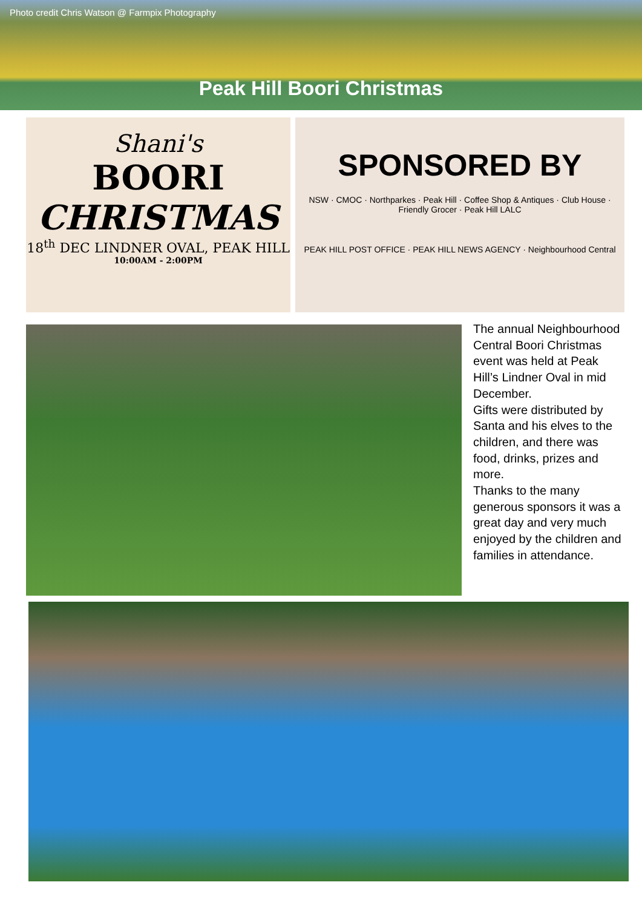Photo credit Chris Watson @ Farmpix Photography
Peak Hill Boori Christmas
Shani's
BOORI
CHRISTMAS
18<sup>th</sup> DEC LINDNER OVAL, PEAK HILL
10:00AM - 2:00PM
SPONSORED BY
NSW · CMOC · Northparkes · Peak Hill · Coffee Shop & Antiques · Club House · Friendly Grocer · Peak Hill LALC
PEAK HILL POST OFFICE · PEAK HILL NEWS AGENCY · Neighbourhood Central
The annual Neighbourhood Central Boori Christmas event was held at Peak Hill’s Lindner Oval in mid December.
Gifts were distributed by Santa and his elves to the children, and there was food, drinks, prizes and more.
Thanks to the many generous sponsors it was a great day and very much enjoyed by the children and families in attendance.